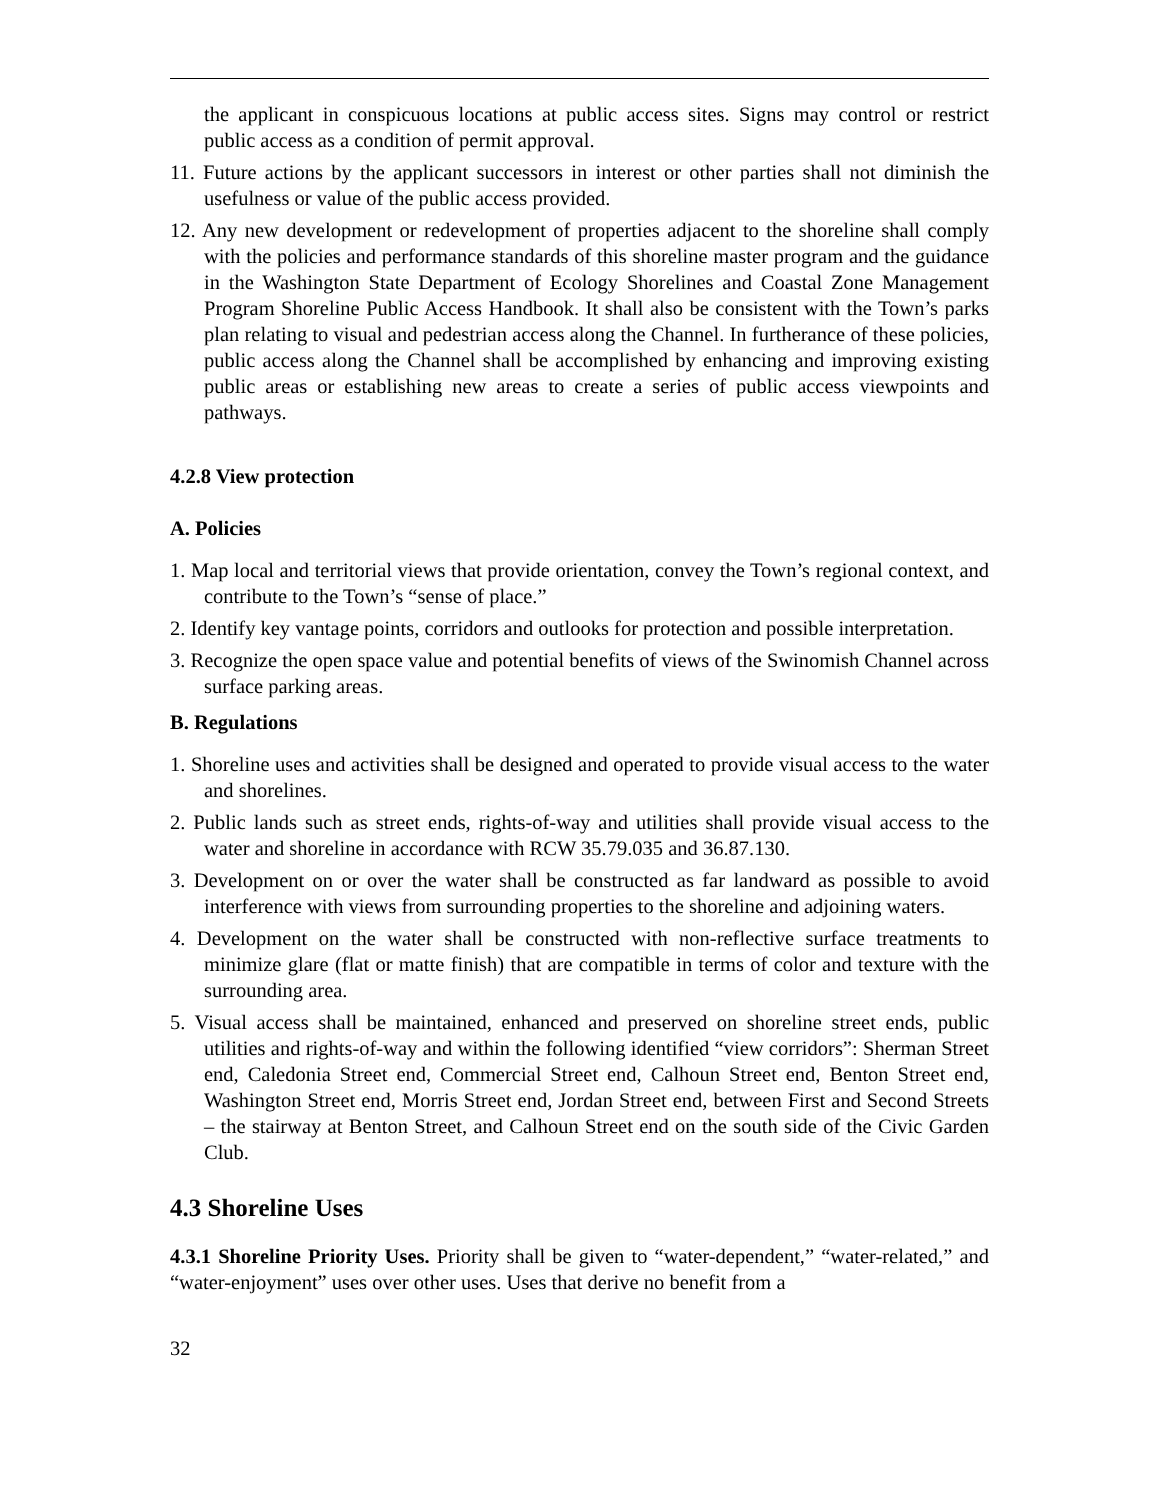the applicant in conspicuous locations at public access sites. Signs may control or restrict public access as a condition of permit approval.
11. Future actions by the applicant successors in interest or other parties shall not diminish the usefulness or value of the public access provided.
12. Any new development or redevelopment of properties adjacent to the shoreline shall comply with the policies and performance standards of this shoreline master program and the guidance in the Washington State Department of Ecology Shorelines and Coastal Zone Management Program Shoreline Public Access Handbook. It shall also be consistent with the Town’s parks plan relating to visual and pedestrian access along the Channel. In furtherance of these policies, public access along the Channel shall be accomplished by enhancing and improving existing public areas or establishing new areas to create a series of public access viewpoints and pathways.
4.2.8 View protection
A. Policies
1. Map local and territorial views that provide orientation, convey the Town’s regional context, and contribute to the Town’s “sense of place.”
2. Identify key vantage points, corridors and outlooks for protection and possible interpretation.
3. Recognize the open space value and potential benefits of views of the Swinomish Channel across surface parking areas.
B. Regulations
1. Shoreline uses and activities shall be designed and operated to provide visual access to the water and shorelines.
2. Public lands such as street ends, rights-of-way and utilities shall provide visual access to the water and shoreline in accordance with RCW 35.79.035 and 36.87.130.
3. Development on or over the water shall be constructed as far landward as possible to avoid interference with views from surrounding properties to the shoreline and adjoining waters.
4. Development on the water shall be constructed with non-reflective surface treatments to minimize glare (flat or matte finish) that are compatible in terms of color and texture with the surrounding area.
5. Visual access shall be maintained, enhanced and preserved on shoreline street ends, public utilities and rights-of-way and within the following identified “view corridors”: Sherman Street end, Caledonia Street end, Commercial Street end, Calhoun Street end, Benton Street end, Washington Street end, Morris Street end, Jordan Street end, between First and Second Streets – the stairway at Benton Street, and Calhoun Street end on the south side of the Civic Garden Club.
4.3 Shoreline Uses
4.3.1 Shoreline Priority Uses. Priority shall be given to “water-dependent,” “water-related,” and “water-enjoyment” uses over other uses. Uses that derive no benefit from a
32